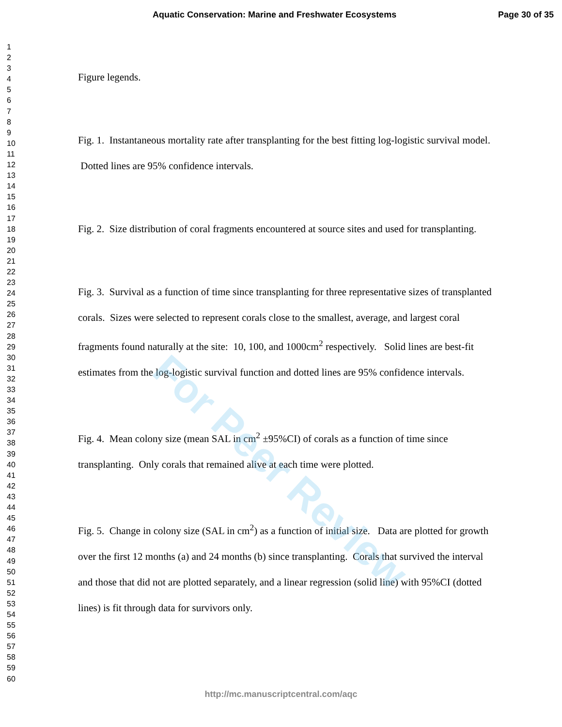Aquatic Conservation: Marine and Freshwater Ecosystems Page 30 of 35
1
2
3
4
5
6
7
8
9
10
11
12
13
14
15
16
17
18
19
20
21
22
23
24
25
26
27
28
29
30
31
32
33
34
35
36
37
38
39
40
41
42
43
44
45
46
47
48
49
50
51
52
53
54
55
56
57
58
59
60
Figure legends.
Fig. 1. Instantaneous mortality rate after transplanting for the best fitting log-logistic survival model. Dotted lines are 95% confidence intervals.
Fig. 2. Size distribution of coral fragments encountered at source sites and used for transplanting.
Fig. 3. Survival as a function of time since transplanting for three representative sizes of transplanted corals. Sizes were selected to represent corals close to the smallest, average, and largest coral fragments found naturally at the site: 10, 100, and 1000cm<sup>2</sup> respectively. Solid lines are best-fit estimates from the log-logistic survival function and dotted lines are 95% confidence intervals.
Fig. 4. Mean colony size (mean SAL in cm<sup>2</sup> ±95%CI) of corals as a function of time since transplanting. Only corals that remained alive at each time were plotted.
Fig. 5. Change in colony size (SAL in cm<sup>2</sup>) as a function of initial size. Data are plotted for growth over the first 12 months (a) and 24 months (b) since transplanting. Corals that survived the interval and those that did not are plotted separately, and a linear regression (solid line) with 95%CI (dotted lines) is fit through data for survivors only.
For Peer Review
http://mc.manuscriptcentral.com/aqc